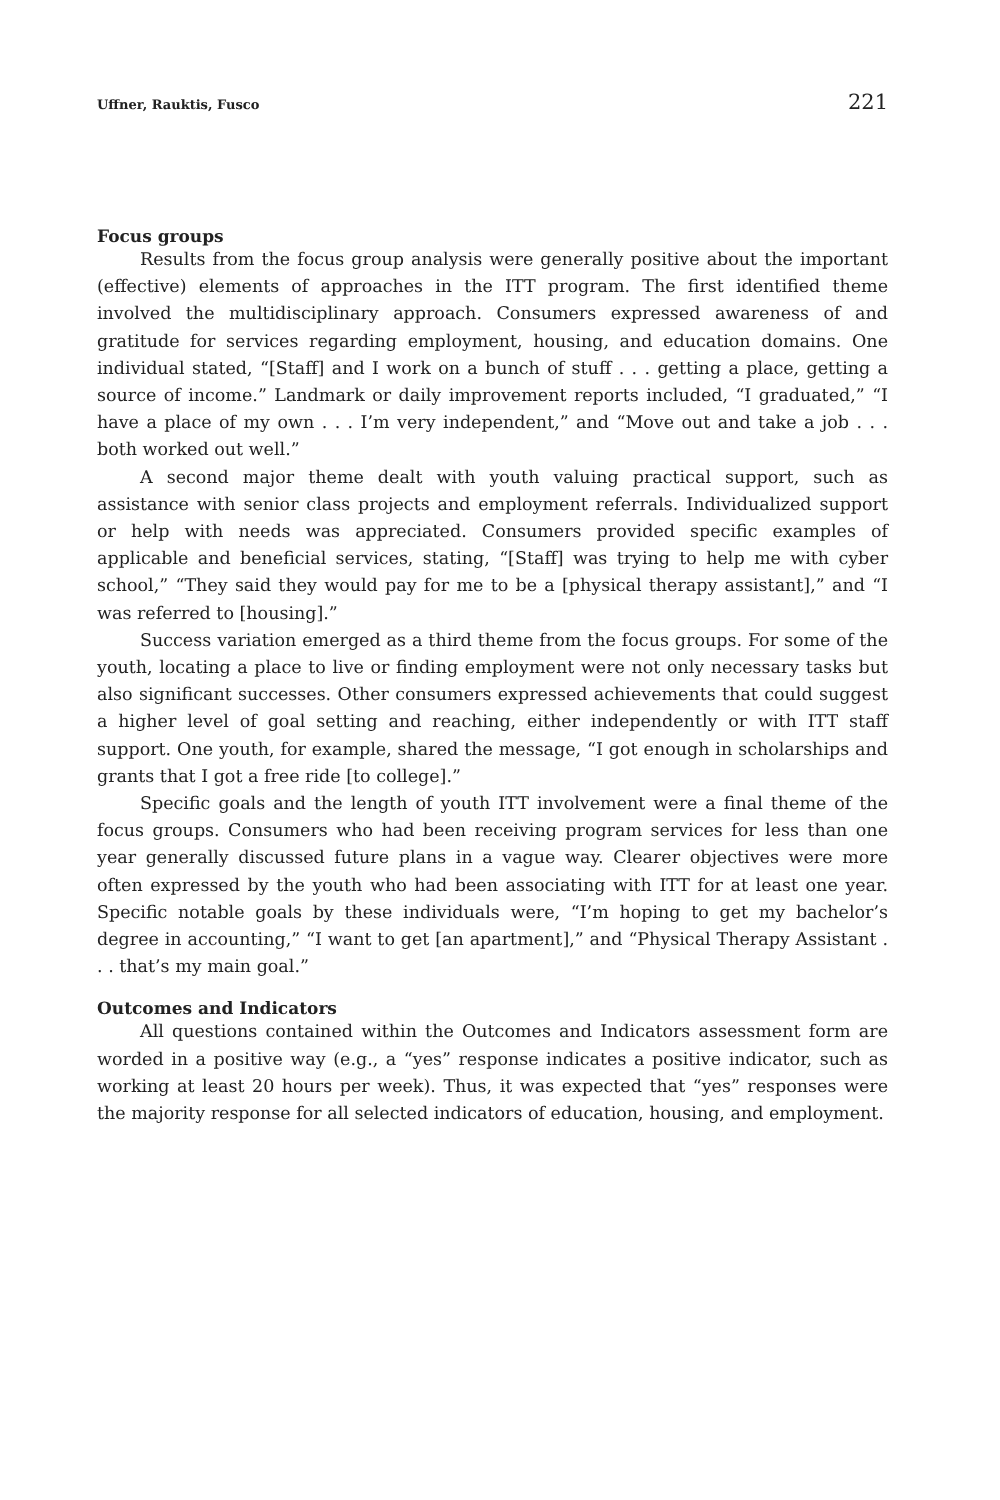Uffner, Rauktis, Fusco 221
Focus groups
Results from the focus group analysis were generally positive about the important (effective) elements of approaches in the ITT program. The first identified theme involved the multidisciplinary approach. Consumers expressed awareness of and gratitude for services regarding employment, housing, and education domains. One individual stated, “[Staff] and I work on a bunch of stuff . . . getting a place, getting a source of income.” Landmark or daily improvement reports included, “I graduated,” “I have a place of my own . . . I’m very independent,” and “Move out and take a job . . . both worked out well.”
A second major theme dealt with youth valuing practical support, such as assistance with senior class projects and employment referrals. Individualized support or help with needs was appreciated. Consumers provided specific examples of applicable and beneficial services, stating, “[Staff] was trying to help me with cyber school,” “They said they would pay for me to be a [physical therapy assistant],” and “I was referred to [housing].”
Success variation emerged as a third theme from the focus groups. For some of the youth, locating a place to live or finding employment were not only necessary tasks but also significant successes. Other consumers expressed achievements that could suggest a higher level of goal setting and reaching, either independently or with ITT staff support. One youth, for example, shared the message, “I got enough in scholarships and grants that I got a free ride [to college].”
Specific goals and the length of youth ITT involvement were a final theme of the focus groups. Consumers who had been receiving program services for less than one year generally discussed future plans in a vague way. Clearer objectives were more often expressed by the youth who had been associating with ITT for at least one year. Specific notable goals by these individuals were, “I’m hoping to get my bachelor’s degree in accounting,” “I want to get [an apartment],” and “Physical Therapy Assistant . . . that’s my main goal.”
Outcomes and Indicators
All questions contained within the Outcomes and Indicators assessment form are worded in a positive way (e.g., a “yes” response indicates a positive indicator, such as working at least 20 hours per week). Thus, it was expected that “yes” responses were the majority response for all selected indicators of education, housing, and employment.